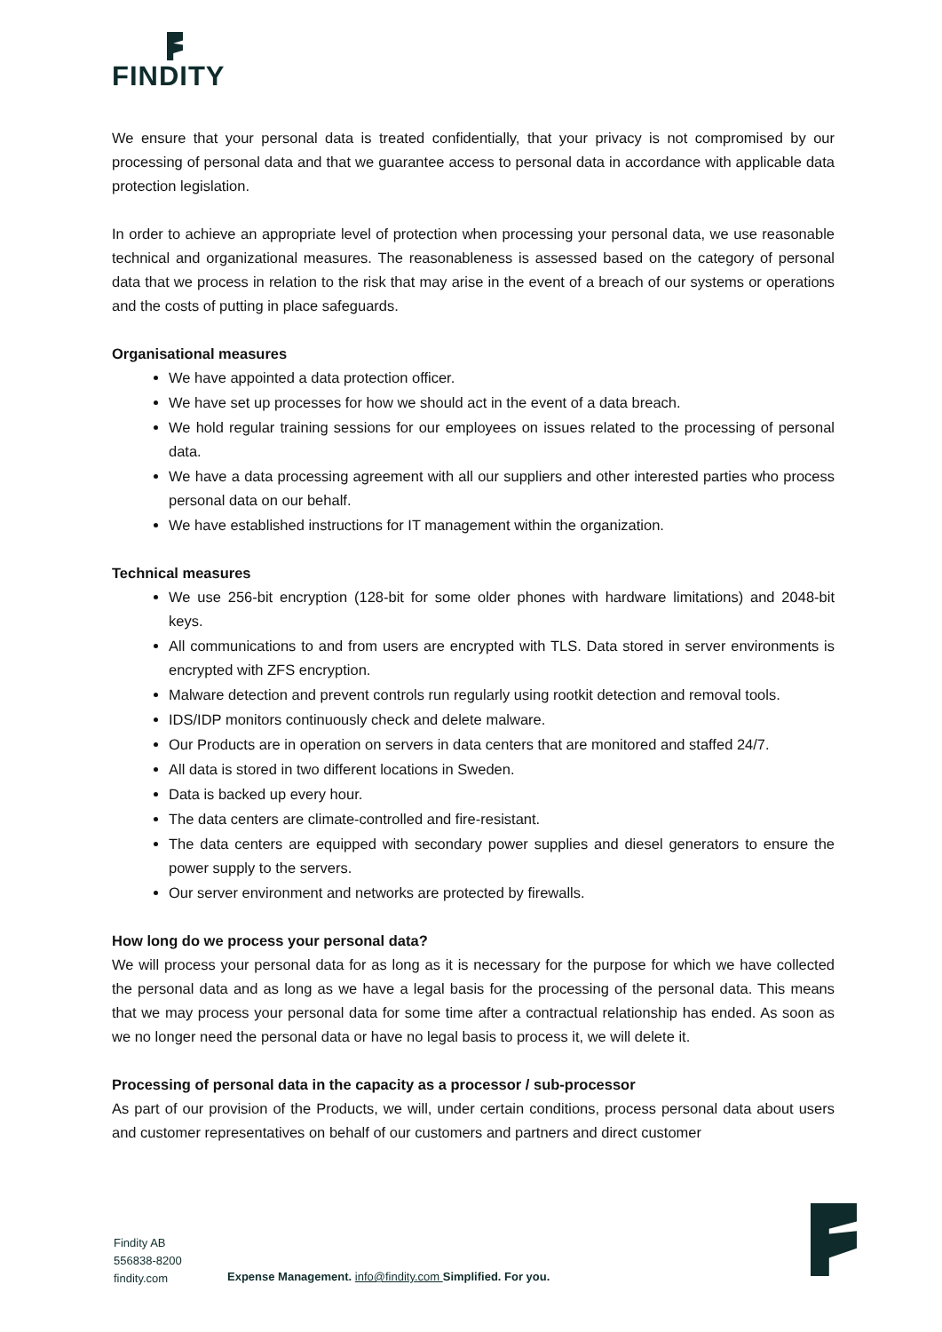FINDITY
We ensure that your personal data is treated confidentially, that your privacy is not compromised by our processing of personal data and that we guarantee access to personal data in accordance with applicable data protection legislation.
In order to achieve an appropriate level of protection when processing your personal data, we use reasonable technical and organizational measures. The reasonableness is assessed based on the category of personal data that we process in relation to the risk that may arise in the event of a breach of our systems or operations and the costs of putting in place safeguards.
Organisational measures
We have appointed a data protection officer.
We have set up processes for how we should act in the event of a data breach.
We hold regular training sessions for our employees on issues related to the processing of personal data.
We have a data processing agreement with all our suppliers and other interested parties who process personal data on our behalf.
We have established instructions for IT management within the organization.
Technical measures
We use 256-bit encryption (128-bit for some older phones with hardware limitations) and 2048-bit keys.
All communications to and from users are encrypted with TLS. Data stored in server environments is encrypted with ZFS encryption.
Malware detection and prevent controls run regularly using rootkit detection and removal tools.
IDS/IDP monitors continuously check and delete malware.
Our Products are in operation on servers in data centers that are monitored and staffed 24/7.
All data is stored in two different locations in Sweden.
Data is backed up every hour.
The data centers are climate-controlled and fire-resistant.
The data centers are equipped with secondary power supplies and diesel generators to ensure the power supply to the servers.
Our server environment and networks are protected by firewalls.
How long do we process your personal data?
We will process your personal data for as long as it is necessary for the purpose for which we have collected the personal data and as long as we have a legal basis for the processing of the personal data. This means that we may process your personal data for some time after a contractual relationship has ended. As soon as we no longer need the personal data or have no legal basis to process it, we will delete it.
Processing of personal data in the capacity as a processor / sub-processor
As part of our provision of the Products, we will, under certain conditions, process personal data about users and customer representatives on behalf of our customers and partners and direct customer
Findity AB
556838-8200
findity.com
Expense Management. info@findity.com Simplified. For you.